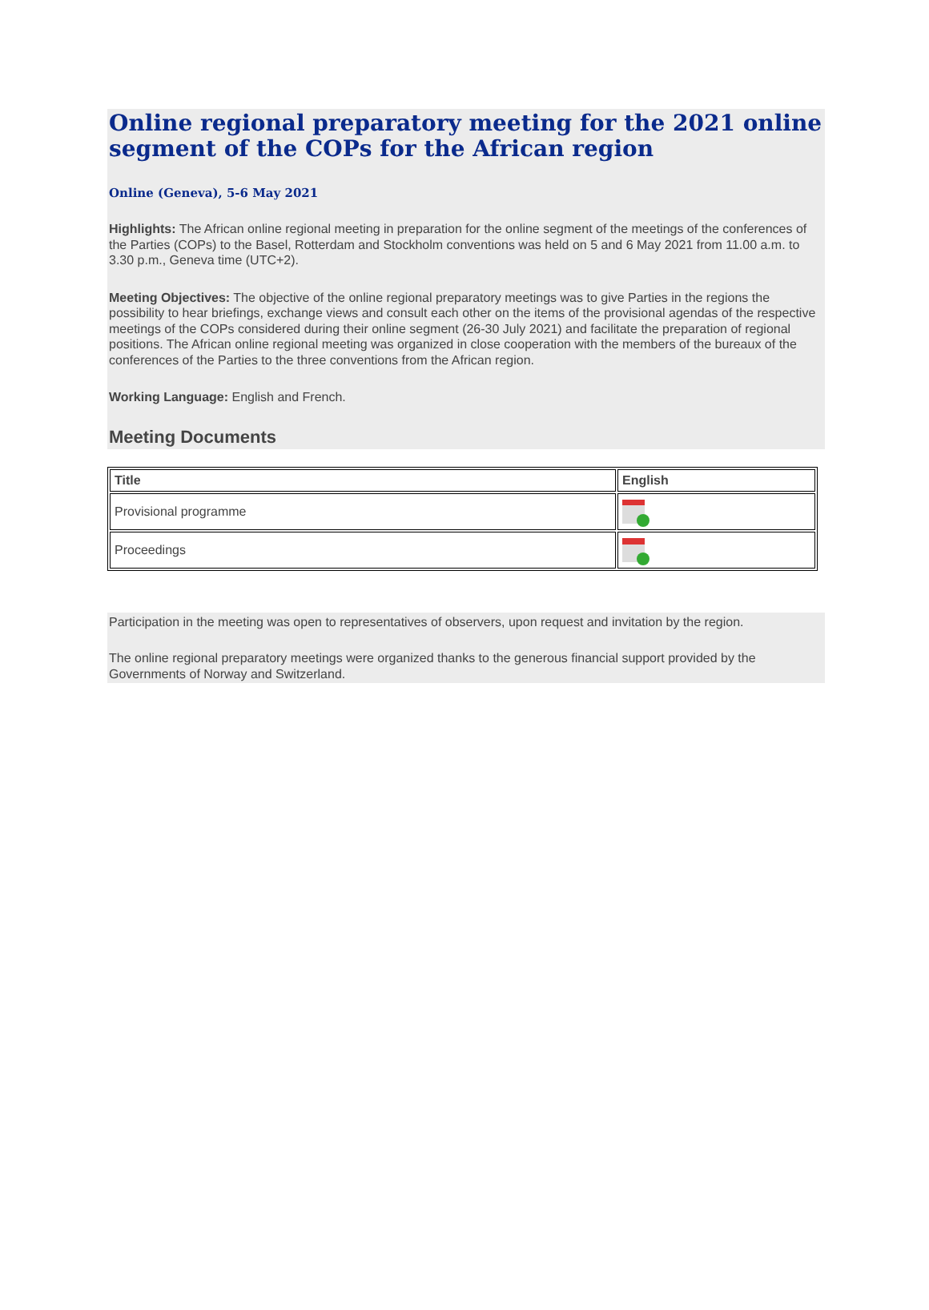Online regional preparatory meeting for the 2021 online segment of the COPs for the African region
Online (Geneva), 5-6 May 2021
Highlights: The African online regional meeting in preparation for the online segment of the meetings of the conferences of the Parties (COPs) to the Basel, Rotterdam and Stockholm conventions was held on 5 and 6 May 2021 from 11.00 a.m. to 3.30 p.m., Geneva time (UTC+2).
Meeting Objectives: The objective of the online regional preparatory meetings was to give Parties in the regions the possibility to hear briefings, exchange views and consult each other on the items of the provisional agendas of the respective meetings of the COPs considered during their online segment (26-30 July 2021) and facilitate the preparation of regional positions. The African online regional meeting was organized in close cooperation with the members of the bureaux of the conferences of the Parties to the three conventions from the African region.
Working Language: English and French.
Meeting Documents
| Title | English |
| --- | --- |
| Provisional programme | |
| Proceedings | |
Participation in the meeting was open to representatives of observers, upon request and invitation by the region.
The online regional preparatory meetings were organized thanks to the generous financial support provided by the Governments of Norway and Switzerland.